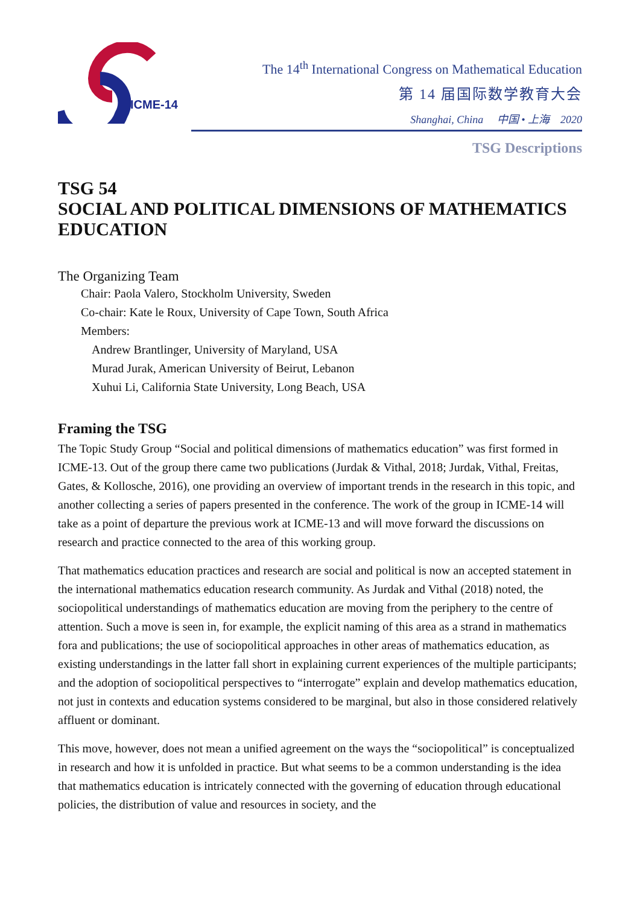ICME-14
The 14<sup>th</sup> International Congress on Mathematical Education
第 14 届国际数学教育大会
Shanghai, China 中国 • 上海 2020
TSG Descriptions
TSG 54
SOCIAL AND POLITICAL DIMENSIONS OF MATHEMATICS EDUCATION
The Organizing Team
Chair: Paola Valero, Stockholm University, Sweden
Co-chair: Kate le Roux, University of Cape Town, South Africa
Members:
Andrew Brantlinger, University of Maryland, USA
Murad Jurak, American University of Beirut, Lebanon
Xuhui Li, California State University, Long Beach, USA
Framing the TSG
The Topic Study Group “Social and political dimensions of mathematics education” was first formed in ICME-13. Out of the group there came two publications (Jurdak & Vithal, 2018; Jurdak, Vithal, Freitas, Gates, & Kollosche, 2016), one providing an overview of important trends in the research in this topic, and another collecting a series of papers presented in the conference. The work of the group in ICME-14 will take as a point of departure the previous work at ICME-13 and will move forward the discussions on research and practice connected to the area of this working group.
That mathematics education practices and research are social and political is now an accepted statement in the international mathematics education research community. As Jurdak and Vithal (2018) noted, the sociopolitical understandings of mathematics education are moving from the periphery to the centre of attention. Such a move is seen in, for example, the explicit naming of this area as a strand in mathematics fora and publications; the use of sociopolitical approaches in other areas of mathematics education, as existing understandings in the latter fall short in explaining current experiences of the multiple participants; and the adoption of sociopolitical perspectives to “interrogate” explain and develop mathematics education, not just in contexts and education systems considered to be marginal, but also in those considered relatively affluent or dominant.
This move, however, does not mean a unified agreement on the ways the “sociopolitical” is conceptualized in research and how it is unfolded in practice. But what seems to be a common understanding is the idea that mathematics education is intricately connected with the governing of education through educational policies, the distribution of value and resources in society, and the